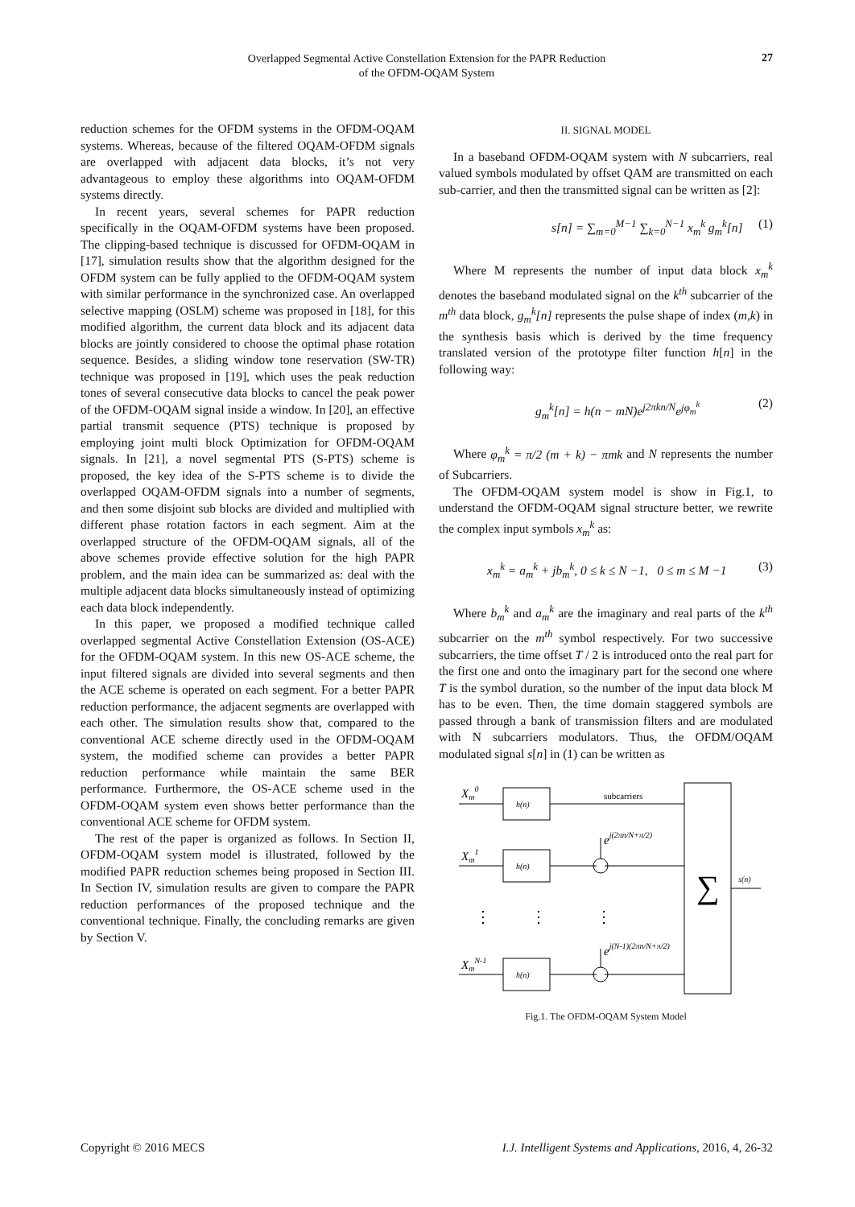Overlapped Segmental Active Constellation Extension for the PAPR Reduction
of the OFDM-OQAM System
27
reduction schemes for the OFDM systems in the OFDM-OQAM systems. Whereas, because of the filtered OQAM-OFDM signals are overlapped with adjacent data blocks, it’s not very advantageous to employ these algorithms into OQAM-OFDM systems directly.
In recent years, several schemes for PAPR reduction specifically in the OQAM-OFDM systems have been proposed. The clipping-based technique is discussed for OFDM-OQAM in [17], simulation results show that the algorithm designed for the OFDM system can be fully applied to the OFDM-OQAM system with similar performance in the synchronized case. An overlapped selective mapping (OSLM) scheme was proposed in [18], for this modified algorithm, the current data block and its adjacent data blocks are jointly considered to choose the optimal phase rotation sequence. Besides, a sliding window tone reservation (SW-TR) technique was proposed in [19], which uses the peak reduction tones of several consecutive data blocks to cancel the peak power of the OFDM-OQAM signal inside a window. In [20], an effective partial transmit sequence (PTS) technique is proposed by employing joint multi block Optimization for OFDM-OQAM signals. In [21], a novel segmental PTS (S-PTS) scheme is proposed, the key idea of the S-PTS scheme is to divide the overlapped OQAM-OFDM signals into a number of segments, and then some disjoint sub blocks are divided and multiplied with different phase rotation factors in each segment. Aim at the overlapped structure of the OFDM-OQAM signals, all of the above schemes provide effective solution for the high PAPR problem, and the main idea can be summarized as: deal with the multiple adjacent data blocks simultaneously instead of optimizing each data block independently.
In this paper, we proposed a modified technique called overlapped segmental Active Constellation Extension (OS-ACE) for the OFDM-OQAM system. In this new OS-ACE scheme, the input filtered signals are divided into several segments and then the ACE scheme is operated on each segment. For a better PAPR reduction performance, the adjacent segments are overlapped with each other. The simulation results show that, compared to the conventional ACE scheme directly used in the OFDM-OQAM system, the modified scheme can provides a better PAPR reduction performance while maintain the same BER performance. Furthermore, the OS-ACE scheme used in the OFDM-OQAM system even shows better performance than the conventional ACE scheme for OFDM system.
The rest of the paper is organized as follows. In Section II, OFDM-OQAM system model is illustrated, followed by the modified PAPR reduction schemes being proposed in Section III. In Section IV, simulation results are given to compare the PAPR reduction performances of the proposed technique and the conventional technique. Finally, the concluding remarks are given by Section V.
II. SIGNAL MODEL
In a baseband OFDM-OQAM system with N subcarriers, real valued symbols modulated by offset QAM are transmitted on each sub-carrier, and then the transmitted signal can be written as [2]:
s[n] = ∑<sub>m=0</sub><sup>M−1</sup> ∑<sub>k=0</sub><sup>N−1</sup> x<sub>m</sub><sup>k</sup> g<sub>m</sub><sup>k</sup>[n] (1)
Where M represents the number of input data block x<sub>m</sub><sup>k</sup> denotes the baseband modulated signal on the k<sup>th</sup> subcarrier of the m<sup>th</sup> data block, g<sub>m</sub><sup>k</sup>[n] represents the pulse shape of index (m,k) in the synthesis basis which is derived by the time frequency translated version of the prototype filter function h[n] in the following way:
g<sub>m</sub><sup>k</sup>[n] = h(n − mN)e<sup>j2πkn/N</sup>e<sup>jφ<sub>m</sub><sup>k</sup></sup> (2)
Where φ<sub>m</sub><sup>k</sup> = π/2 (m + k) − πmk and N represents the number of Subcarriers.
The OFDM-OQAM system model is show in Fig.1, to understand the OFDM-OQAM signal structure better, we rewrite the complex input symbols x<sub>m</sub><sup>k</sup> as:
x<sub>m</sub><sup>k</sup> = a<sub>m</sub><sup>k</sup> + jb<sub>m</sub><sup>k</sup>, 0 ≤ k ≤ N −1, 0 ≤ m ≤ M −1 (3)
Where b<sub>m</sub><sup>k</sup> and a<sub>m</sub><sup>k</sup> are the imaginary and real parts of the k<sup>th</sup> subcarrier on the m<sup>th</sup> symbol respectively. For two successive subcarriers, the time offset T / 2 is introduced onto the real part for the first one and onto the imaginary part for the second one where T is the symbol duration, so the number of the input data block M has to be even. Then, the time domain staggered symbols are passed through a bank of transmission filters and are modulated with N subcarriers modulators. Thus, the OFDM/OQAM modulated signal s[n] in (1) can be written as
Xm0
Xm1
XmN-1
h(n)
h(n)
h(n)
subcarriers
ej(2πn/N+π/2)
ej(N-1)(2πn/N+π/2)
∑
s(n)
⋮
⋮
⋮
Fig.1. The OFDM-OQAM System Model
Copyright © 2016 MECS I.J. Intelligent Systems and Applications, 2016, 4, 26-32